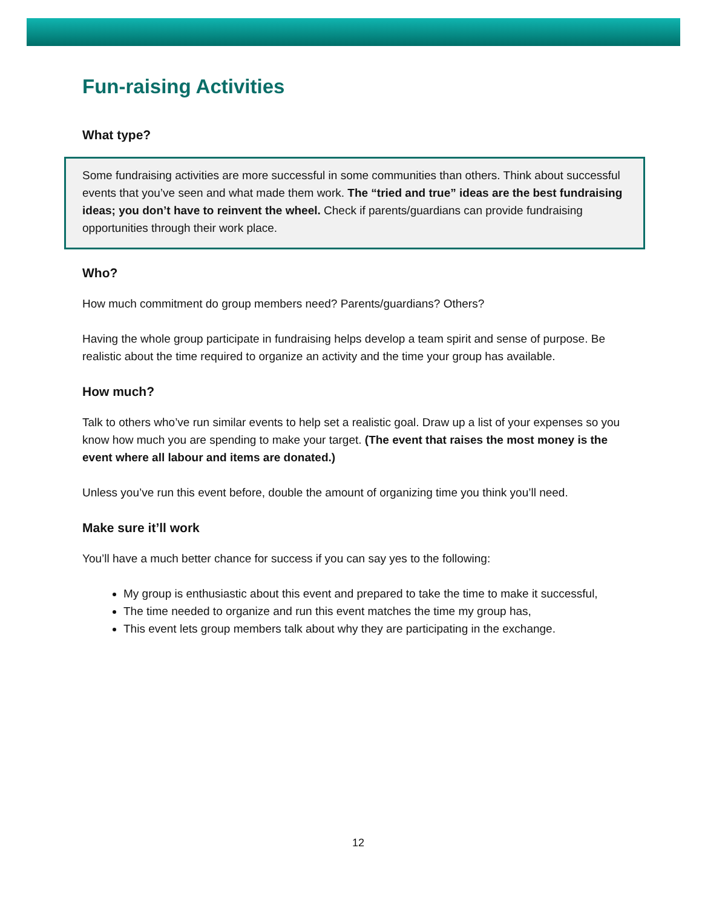Fun-raising Activities
What type?
Some fundraising activities are more successful in some communities than others. Think about successful events that you’ve seen and what made them work. The “tried and true” ideas are the best fundraising ideas; you don’t have to reinvent the wheel. Check if parents/guardians can provide fundraising opportunities through their work place.
Who?
How much commitment do group members need? Parents/guardians? Others?
Having the whole group participate in fundraising helps develop a team spirit and sense of purpose. Be realistic about the time required to organize an activity and the time your group has available.
How much?
Talk to others who’ve run similar events to help set a realistic goal. Draw up a list of your expenses so you know how much you are spending to make your target. (The event that raises the most money is the event where all labour and items are donated.)
Unless you’ve run this event before, double the amount of organizing time you think you’ll need.
Make sure it’ll work
You’ll have a much better chance for success if you can say yes to the following:
My group is enthusiastic about this event and prepared to take the time to make it successful,
The time needed to organize and run this event matches the time my group has,
This event lets group members talk about why they are participating in the exchange.
12